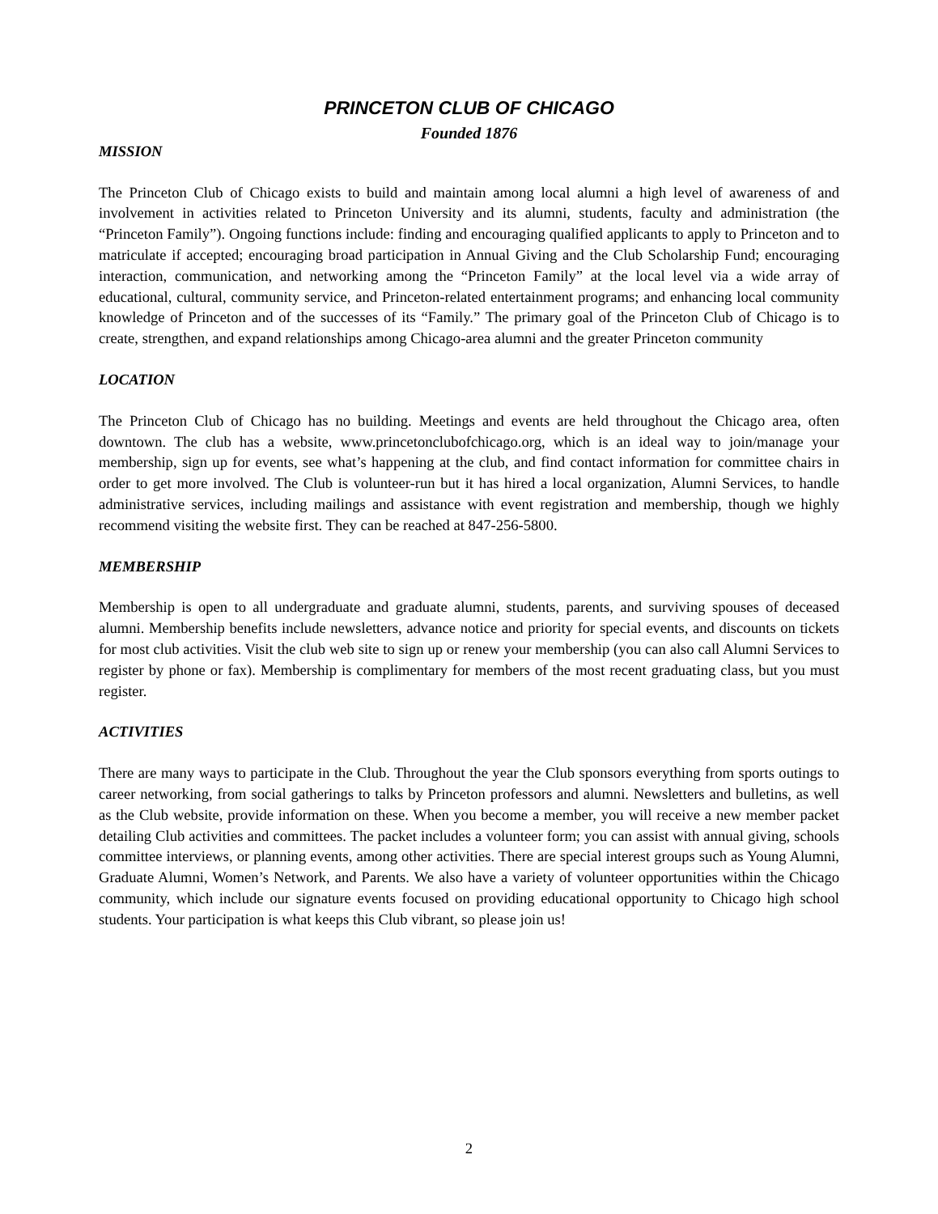PRINCETON CLUB OF CHICAGO
Founded 1876
MISSION
The Princeton Club of Chicago exists to build and maintain among local alumni a high level of awareness of and involvement in activities related to Princeton University and its alumni, students, faculty and administration (the “Princeton Family”). Ongoing functions include: finding and encouraging qualified applicants to apply to Princeton and to matriculate if accepted; encouraging broad participation in Annual Giving and the Club Scholarship Fund; encouraging interaction, communication, and networking among the “Princeton Family” at the local level via a wide array of educational, cultural, community service, and Princeton-related entertainment programs; and enhancing local community knowledge of Princeton and of the successes of its “Family.” The primary goal of the Princeton Club of Chicago is to create, strengthen, and expand relationships among Chicago-area alumni and the greater Princeton community
LOCATION
The Princeton Club of Chicago has no building. Meetings and events are held throughout the Chicago area, often downtown. The club has a website, www.princetonclubofchicago.org, which is an ideal way to join/manage your membership, sign up for events, see what’s happening at the club, and find contact information for committee chairs in order to get more involved. The Club is volunteer-run but it has hired a local organization, Alumni Services, to handle administrative services, including mailings and assistance with event registration and membership, though we highly recommend visiting the website first. They can be reached at 847-256-5800.
MEMBERSHIP
Membership is open to all undergraduate and graduate alumni, students, parents, and surviving spouses of deceased alumni. Membership benefits include newsletters, advance notice and priority for special events, and discounts on tickets for most club activities. Visit the club web site to sign up or renew your membership (you can also call Alumni Services to register by phone or fax). Membership is complimentary for members of the most recent graduating class, but you must register.
ACTIVITIES
There are many ways to participate in the Club. Throughout the year the Club sponsors everything from sports outings to career networking, from social gatherings to talks by Princeton professors and alumni. Newsletters and bulletins, as well as the Club website, provide information on these. When you become a member, you will receive a new member packet detailing Club activities and committees. The packet includes a volunteer form; you can assist with annual giving, schools committee interviews, or planning events, among other activities. There are special interest groups such as Young Alumni, Graduate Alumni, Women’s Network, and Parents. We also have a variety of volunteer opportunities within the Chicago community, which include our signature events focused on providing educational opportunity to Chicago high school students. Your participation is what keeps this Club vibrant, so please join us!
2